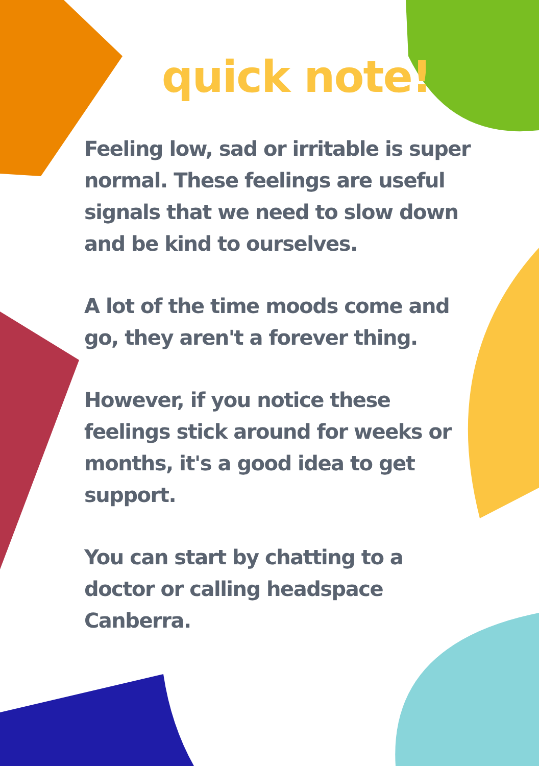quick note!
Feeling low, sad or irritable is super normal. These feelings are useful signals that we need to slow down and be kind to ourselves.
A lot of the time moods come and go, they aren't a forever thing.
However, if you notice these feelings stick around for weeks or months, it's a good idea to get support.
You can start by chatting to a doctor or calling headspace Canberra.